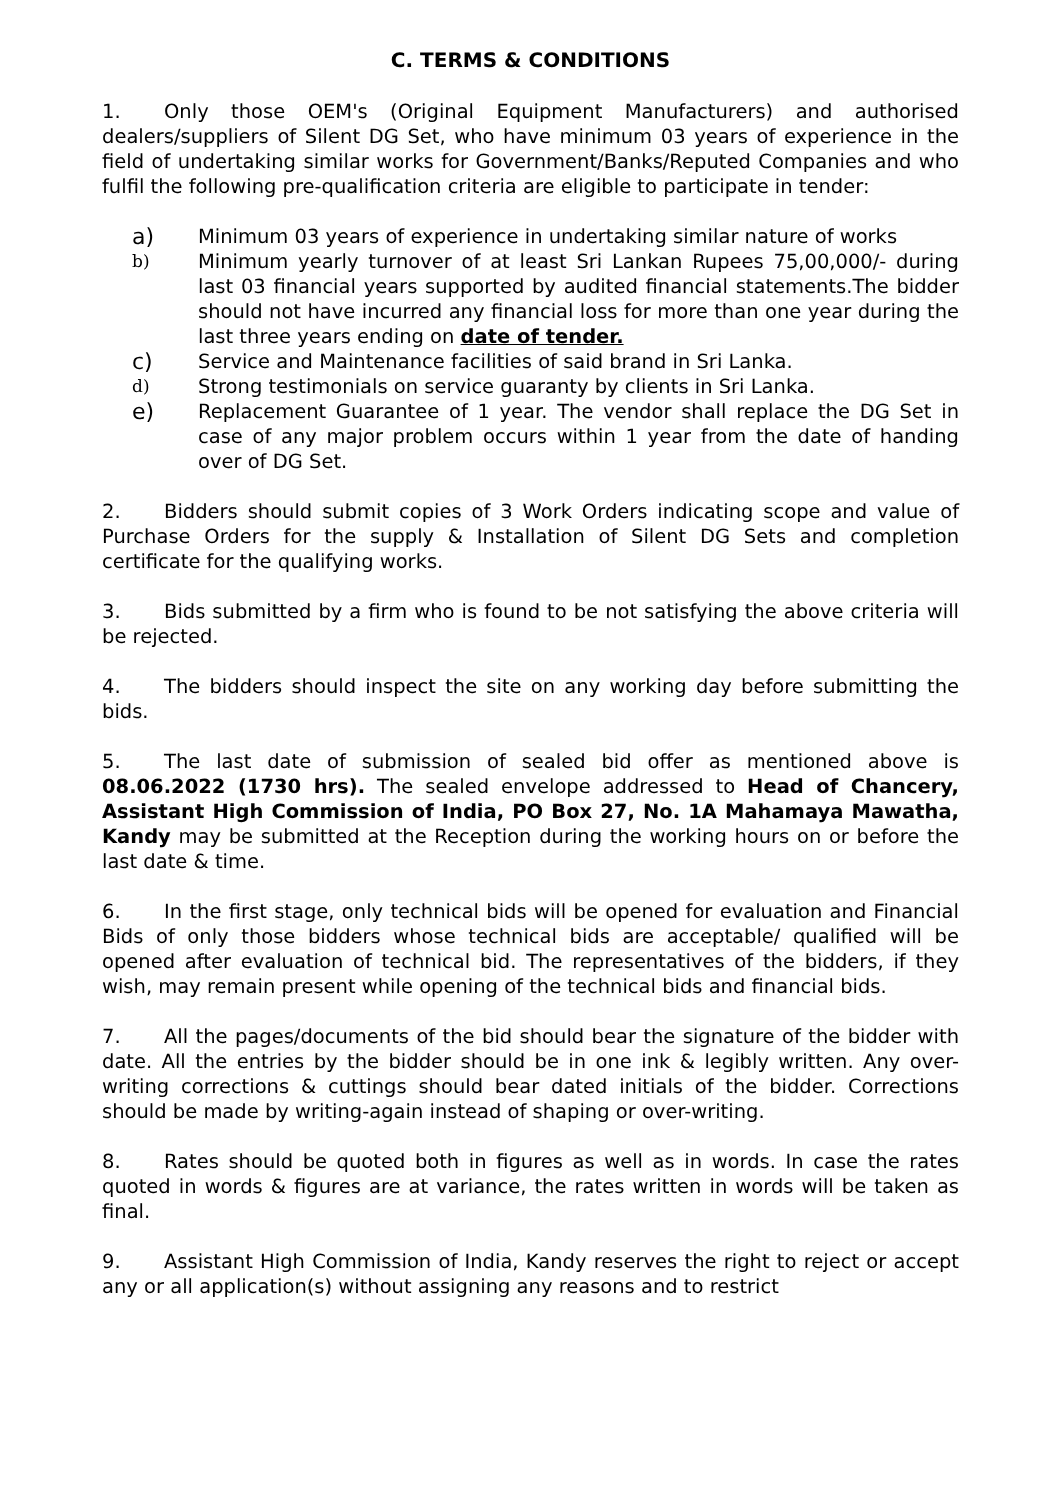C. TERMS & CONDITIONS
1. Only those OEM's (Original Equipment Manufacturers) and authorised dealers/suppliers of Silent DG Set, who have minimum 03 years of experience in the field of undertaking similar works for Government/Banks/Reputed Companies and who fulfil the following pre-qualification criteria are eligible to participate in tender:
a) Minimum 03 years of experience in undertaking similar nature of works
b) Minimum yearly turnover of at least Sri Lankan Rupees 75,00,000/- during last 03 financial years supported by audited financial statements.The bidder should not have incurred any financial loss for more than one year during the last three years ending on date of tender.
c) Service and Maintenance facilities of said brand in Sri Lanka.
d) Strong testimonials on service guaranty by clients in Sri Lanka.
e) Replacement Guarantee of 1 year. The vendor shall replace the DG Set in case of any major problem occurs within 1 year from the date of handing over of DG Set.
2. Bidders should submit copies of 3 Work Orders indicating scope and value of Purchase Orders for the supply & Installation of Silent DG Sets and completion certificate for the qualifying works.
3. Bids submitted by a firm who is found to be not satisfying the above criteria will be rejected.
4. The bidders should inspect the site on any working day before submitting the bids.
5. The last date of submission of sealed bid offer as mentioned above is 08.06.2022 (1730 hrs). The sealed envelope addressed to Head of Chancery, Assistant High Commission of India, PO Box 27, No. 1A Mahamaya Mawatha, Kandy may be submitted at the Reception during the working hours on or before the last date & time.
6. In the first stage, only technical bids will be opened for evaluation and Financial Bids of only those bidders whose technical bids are acceptable/ qualified will be opened after evaluation of technical bid. The representatives of the bidders, if they wish, may remain present while opening of the technical bids and financial bids.
7. All the pages/documents of the bid should bear the signature of the bidder with date. All the entries by the bidder should be in one ink & legibly written. Any over-writing corrections & cuttings should bear dated initials of the bidder. Corrections should be made by writing-again instead of shaping or over-writing.
8. Rates should be quoted both in figures as well as in words. In case the rates quoted in words & figures are at variance, the rates written in words will be taken as final.
9. Assistant High Commission of India, Kandy reserves the right to reject or accept any or all application(s) without assigning any reasons and to restrict